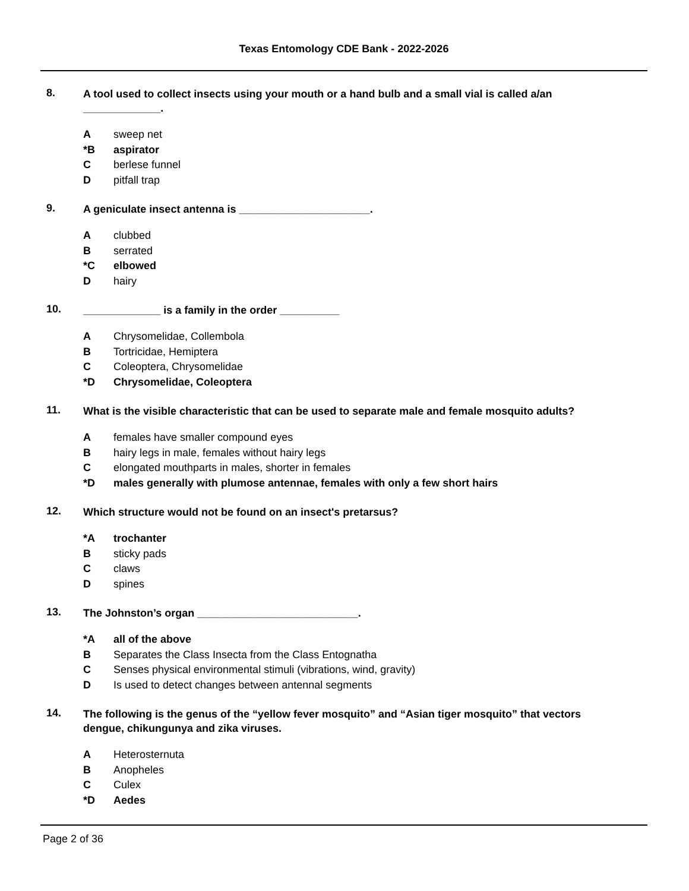Texas Entomology CDE Bank - 2022-2026
8.
A tool used to collect insects using your mouth or a hand bulb and a small vial is called a/an _____________.
Asweep net
*B aspirator
Cberlese funnel
Dpitfall trap
9.
A geniculate insect antenna is ______________________.
Aclubbed
Bserrated
*C elbowed
Dhairy
10.
_____________ is a family in the order __________
A Chrysomelidae, Collembola
B Tortricidae, Hemiptera
C Coleoptera, Chrysomelidae
*D Chrysomelidae, Coleoptera
11.
What is the visible characteristic that can be used to separate male and female mosquito adults?
Afemales have smaller compound eyes
Bhairy legs in male, females without hairy legs
Celongated mouthparts in males, shorter in females
*D males generally with plumose antennae, females with only a few short hairs
12.
Which structure would not be found on an insect's pretarsus?
*A trochanter
Bsticky pads
Cclaws
Dspines
13.
The Johnston’s organ ___________________________.
*A all of the above
B Separates the Class Insecta from the Class Entognatha
C Senses physical environmental stimuli (vibrations, wind, gravity)
D Is used to detect changes between antennal segments
14.
The following is the genus of the “yellow fever mosquito” and “Asian tiger mosquito” that vectors dengue, chikungunya and zika viruses.
A Heterosternuta
B Anopheles
C Culex
*D Aedes
Page 2 of 36